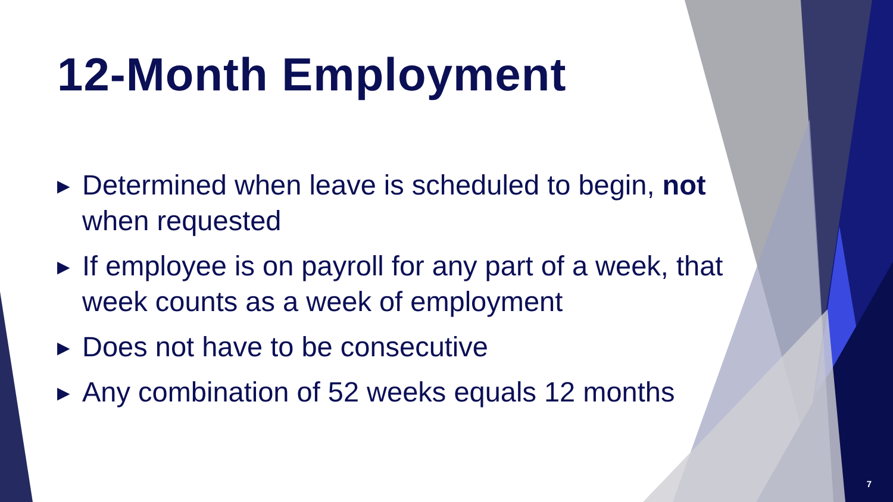12-Month Employment
▶ Determined when leave is scheduled to begin, not when requested
▶ If employee is on payroll for any part of a week, that week counts as a week of employment
▶ Does not have to be consecutive
▶ Any combination of 52 weeks equals 12 months
7